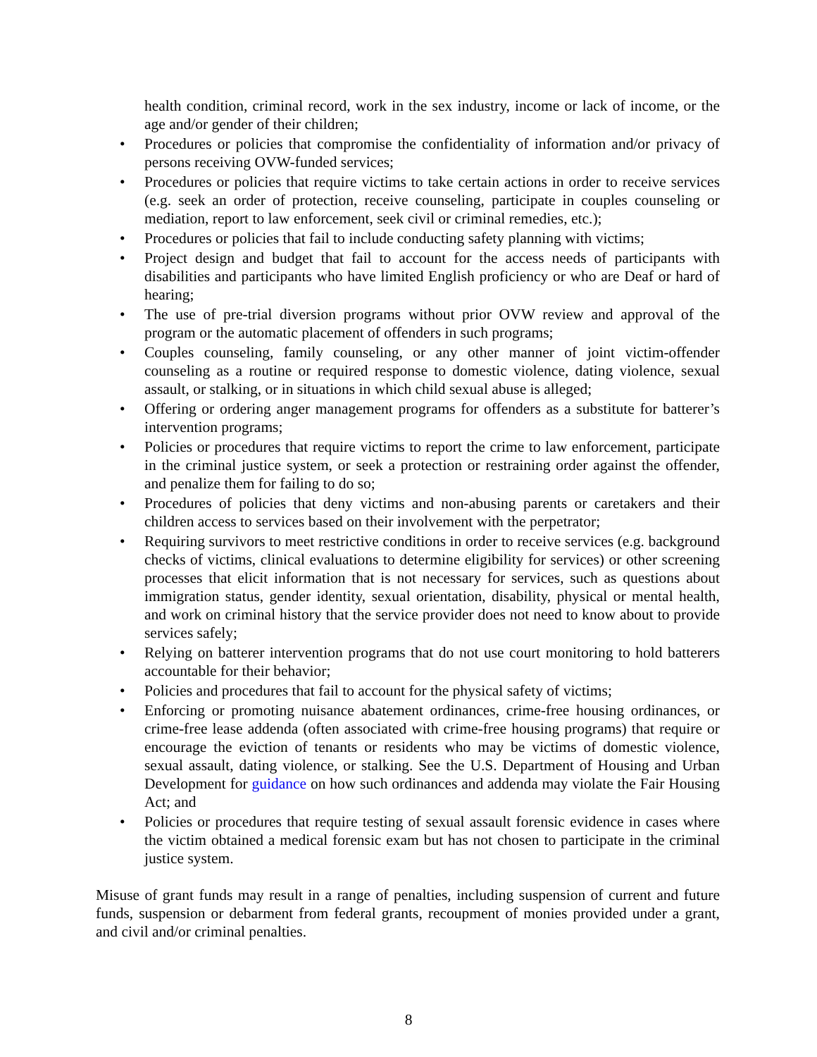health condition, criminal record, work in the sex industry, income or lack of income, or the age and/or gender of their children;
• Procedures or policies that compromise the confidentiality of information and/or privacy of persons receiving OVW-funded services;
• Procedures or policies that require victims to take certain actions in order to receive services (e.g. seek an order of protection, receive counseling, participate in couples counseling or mediation, report to law enforcement, seek civil or criminal remedies, etc.);
• Procedures or policies that fail to include conducting safety planning with victims;
• Project design and budget that fail to account for the access needs of participants with disabilities and participants who have limited English proficiency or who are Deaf or hard of hearing;
• The use of pre-trial diversion programs without prior OVW review and approval of the program or the automatic placement of offenders in such programs;
• Couples counseling, family counseling, or any other manner of joint victim-offender counseling as a routine or required response to domestic violence, dating violence, sexual assault, or stalking, or in situations in which child sexual abuse is alleged;
• Offering or ordering anger management programs for offenders as a substitute for batterer’s intervention programs;
• Policies or procedures that require victims to report the crime to law enforcement, participate in the criminal justice system, or seek a protection or restraining order against the offender, and penalize them for failing to do so;
• Procedures of policies that deny victims and non-abusing parents or caretakers and their children access to services based on their involvement with the perpetrator;
• Requiring survivors to meet restrictive conditions in order to receive services (e.g. background checks of victims, clinical evaluations to determine eligibility for services) or other screening processes that elicit information that is not necessary for services, such as questions about immigration status, gender identity, sexual orientation, disability, physical or mental health, and work on criminal history that the service provider does not need to know about to provide services safely;
• Relying on batterer intervention programs that do not use court monitoring to hold batterers accountable for their behavior;
• Policies and procedures that fail to account for the physical safety of victims;
• Enforcing or promoting nuisance abatement ordinances, crime-free housing ordinances, or crime-free lease addenda (often associated with crime-free housing programs) that require or encourage the eviction of tenants or residents who may be victims of domestic violence, sexual assault, dating violence, or stalking. See the U.S. Department of Housing and Urban Development for guidance on how such ordinances and addenda may violate the Fair Housing Act; and
• Policies or procedures that require testing of sexual assault forensic evidence in cases where the victim obtained a medical forensic exam but has not chosen to participate in the criminal justice system.
Misuse of grant funds may result in a range of penalties, including suspension of current and future funds, suspension or debarment from federal grants, recoupment of monies provided under a grant, and civil and/or criminal penalties.
8